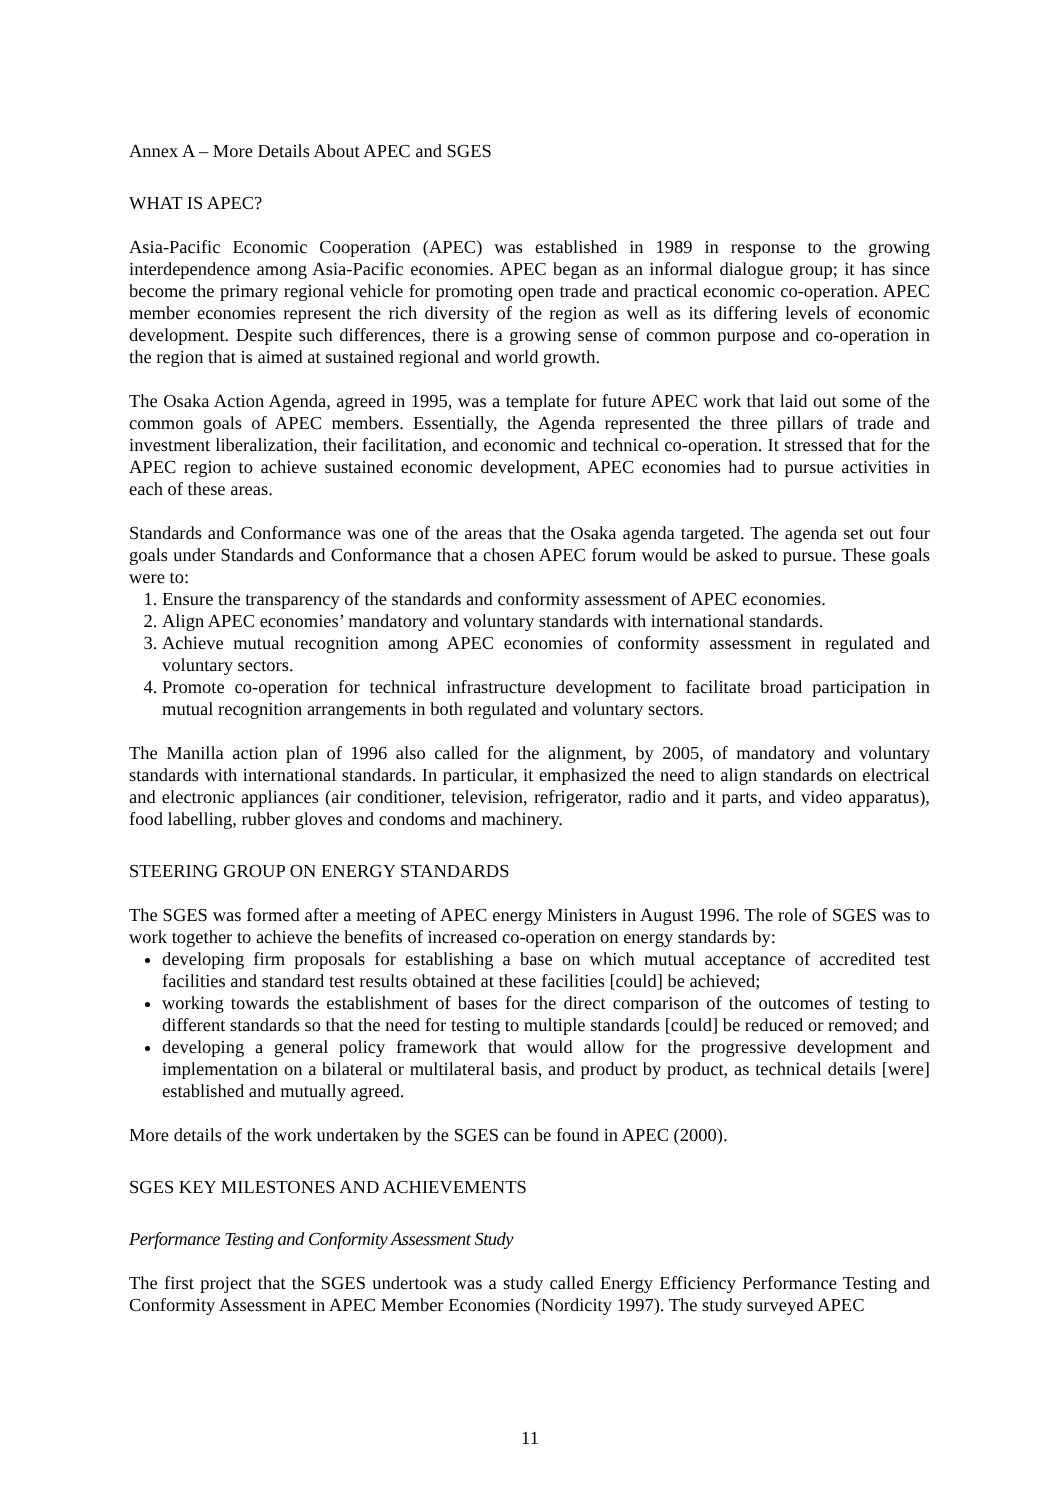Annex A – More Details About APEC and SGES
WHAT IS APEC?
Asia-Pacific Economic Cooperation (APEC) was established in 1989 in response to the growing interdependence among Asia-Pacific economies. APEC began as an informal dialogue group; it has since become the primary regional vehicle for promoting open trade and practical economic co-operation. APEC member economies represent the rich diversity of the region as well as its differing levels of economic development. Despite such differences, there is a growing sense of common purpose and co-operation in the region that is aimed at sustained regional and world growth.
The Osaka Action Agenda, agreed in 1995, was a template for future APEC work that laid out some of the common goals of APEC members. Essentially, the Agenda represented the three pillars of trade and investment liberalization, their facilitation, and economic and technical co-operation. It stressed that for the APEC region to achieve sustained economic development, APEC economies had to pursue activities in each of these areas.
Standards and Conformance was one of the areas that the Osaka agenda targeted. The agenda set out four goals under Standards and Conformance that a chosen APEC forum would be asked to pursue. These goals were to:
1. Ensure the transparency of the standards and conformity assessment of APEC economies.
2. Align APEC economies’ mandatory and voluntary standards with international standards.
3. Achieve mutual recognition among APEC economies of conformity assessment in regulated and voluntary sectors.
4. Promote co-operation for technical infrastructure development to facilitate broad participation in mutual recognition arrangements in both regulated and voluntary sectors.
The Manilla action plan of 1996 also called for the alignment, by 2005, of mandatory and voluntary standards with international standards. In particular, it emphasized the need to align standards on electrical and electronic appliances (air conditioner, television, refrigerator, radio and it parts, and video apparatus), food labelling, rubber gloves and condoms and machinery.
STEERING GROUP ON ENERGY STANDARDS
The SGES was formed after a meeting of APEC energy Ministers in August 1996. The role of SGES was to work together to achieve the benefits of increased co-operation on energy standards by:
developing firm proposals for establishing a base on which mutual acceptance of accredited test facilities and standard test results obtained at these facilities [could] be achieved;
working towards the establishment of bases for the direct comparison of the outcomes of testing to different standards so that the need for testing to multiple standards [could] be reduced or removed; and
developing a general policy framework that would allow for the progressive development and implementation on a bilateral or multilateral basis, and product by product, as technical details [were] established and mutually agreed.
More details of the work undertaken by the SGES can be found in APEC (2000).
SGES KEY MILESTONES AND ACHIEVEMENTS
Performance Testing and Conformity Assessment Study
The first project that the SGES undertook was a study called Energy Efficiency Performance Testing and Conformity Assessment in APEC Member Economies (Nordicity 1997). The study surveyed APEC
11